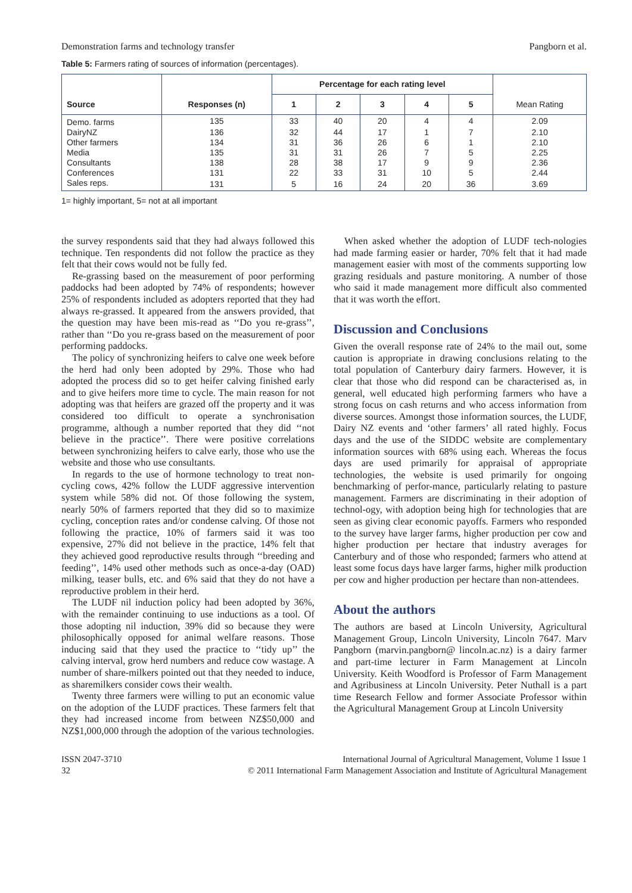Demonstration farms and technology transfer Pangborn et al.
Table 5: Farmers rating of sources of information (percentages).
| Source | Responses (n) | Percentage for each rating level | | | | | Mean Rating |
| --- | --- | --- | --- | --- | --- | --- | --- |
| | | 1 | 2 | 3 | 4 | 5 | |
| Demo. farms | 135 | 33 | 40 | 20 | 4 | 4 | 2.09 |
| DairyNZ | 136 | 32 | 44 | 17 | 1 | 7 | 2.10 |
| Other farmers | 134 | 31 | 36 | 26 | 6 | 1 | 2.10 |
| Media | 135 | 31 | 31 | 26 | 7 | 5 | 2.25 |
| Consultants | 138 | 28 | 38 | 17 | 9 | 9 | 2.36 |
| Conferences | 131 | 22 | 33 | 31 | 10 | 5 | 2.44 |
| Sales reps. | 131 | 5 | 16 | 24 | 20 | 36 | 3.69 |
1= highly important, 5= not at all important
the survey respondents said that they had always followed this technique. Ten respondents did not follow the practice as they felt that their cows would not be fully fed.
Re-grassing based on the measurement of poor performing paddocks had been adopted by 74% of respondents; however 25% of respondents included as adopters reported that they had always re-grassed. It appeared from the answers provided, that the question may have been mis-read as ‘‘Do you re-grass’’, rather than ‘‘Do you re-grass based on the measurement of poor performing paddocks.
The policy of synchronizing heifers to calve one week before the herd had only been adopted by 29%. Those who had adopted the process did so to get heifer calving finished early and to give heifers more time to cycle. The main reason for not adopting was that heifers are grazed off the property and it was considered too difficult to operate a synchronisation programme, although a number reported that they did ‘‘not believe in the practice’’. There were positive correlations between synchronizing heifers to calve early, those who use the website and those who use consultants.
In regards to the use of hormone technology to treat non-cycling cows, 42% follow the LUDF aggressive intervention system while 58% did not. Of those following the system, nearly 50% of farmers reported that they did so to maximize cycling, conception rates and/or condense calving. Of those not following the practice, 10% of farmers said it was too expensive, 27% did not believe in the practice, 14% felt that they achieved good reproductive results through ‘‘breeding and feeding’’, 14% used other methods such as once-a-day (OAD) milking, teaser bulls, etc. and 6% said that they do not have a reproductive problem in their herd.
The LUDF nil induction policy had been adopted by 36%, with the remainder continuing to use inductions as a tool. Of those adopting nil induction, 39% did so because they were philosophically opposed for animal welfare reasons. Those inducing said that they used the practice to ‘‘tidy up’’ the calving interval, grow herd numbers and reduce cow wastage. A number of share-milkers pointed out that they needed to induce, as sharemilkers consider cows their wealth.
Twenty three farmers were willing to put an economic value on the adoption of the LUDF practices. These farmers felt that they had increased income from between NZ$50,000 and NZ$1,000,000 through the adoption of the various technologies.
When asked whether the adoption of LUDF tech-nologies had made farming easier or harder, 70% felt that it had made management easier with most of the comments supporting low grazing residuals and pasture monitoring. A number of those who said it made management more difficult also commented that it was worth the effort.
Discussion and Conclusions
Given the overall response rate of 24% to the mail out, some caution is appropriate in drawing conclusions relating to the total population of Canterbury dairy farmers. However, it is clear that those who did respond can be characterised as, in general, well educated high performing farmers who have a strong focus on cash returns and who access information from diverse sources. Amongst those information sources, the LUDF, Dairy NZ events and ‘other farmers’ all rated highly. Focus days and the use of the SIDDC website are complementary information sources with 68% using each. Whereas the focus days are used primarily for appraisal of appropriate technologies, the website is used primarily for ongoing benchmarking of perfor-mance, particularly relating to pasture management. Farmers are discriminating in their adoption of technol-ogy, with adoption being high for technologies that are seen as giving clear economic payoffs. Farmers who responded to the survey have larger farms, higher production per cow and higher production per hectare that industry averages for Canterbury and of those who responded; farmers who attend at least some focus days have larger farms, higher milk production per cow and higher production per hectare than non-attendees.
About the authors
The authors are based at Lincoln University, Agricultural Management Group, Lincoln University, Lincoln 7647. Marv Pangborn (marvin.pangborn@ lincoln.ac.nz) is a dairy farmer and part-time lecturer in Farm Management at Lincoln University. Keith Woodford is Professor of Farm Management and Agribusiness at Lincoln University. Peter Nuthall is a part time Research Fellow and former Associate Professor within the Agricultural Management Group at Lincoln University
ISSN 2047-3710
32
International Journal of Agricultural Management, Volume 1 Issue 1
© 2011 International Farm Management Association and Institute of Agricultural Management